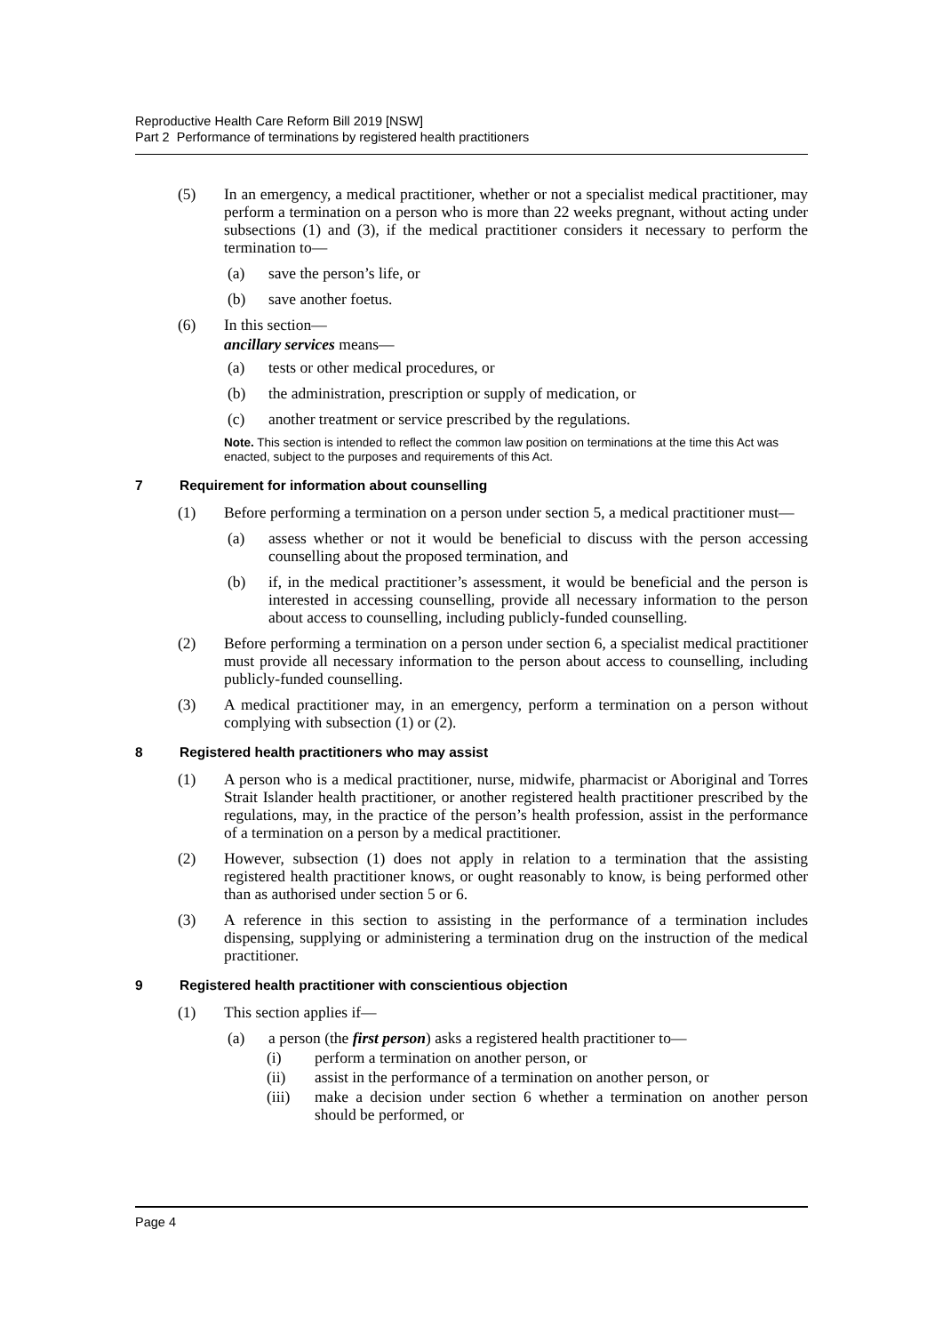Reproductive Health Care Reform Bill 2019 [NSW]
Part 2 Performance of terminations by registered health practitioners
(5) In an emergency, a medical practitioner, whether or not a specialist medical practitioner, may perform a termination on a person who is more than 22 weeks pregnant, without acting under subsections (1) and (3), if the medical practitioner considers it necessary to perform the termination to—
(a) save the person’s life, or
(b) save another foetus.
(6) In this section—
ancillary services means—
(a) tests or other medical procedures, or
(b) the administration, prescription or supply of medication, or
(c) another treatment or service prescribed by the regulations.
Note. This section is intended to reflect the common law position on terminations at the time this Act was enacted, subject to the purposes and requirements of this Act.
7 Requirement for information about counselling
(1) Before performing a termination on a person under section 5, a medical practitioner must—
(a) assess whether or not it would be beneficial to discuss with the person accessing counselling about the proposed termination, and
(b) if, in the medical practitioner’s assessment, it would be beneficial and the person is interested in accessing counselling, provide all necessary information to the person about access to counselling, including publicly-funded counselling.
(2) Before performing a termination on a person under section 6, a specialist medical practitioner must provide all necessary information to the person about access to counselling, including publicly-funded counselling.
(3) A medical practitioner may, in an emergency, perform a termination on a person without complying with subsection (1) or (2).
8 Registered health practitioners who may assist
(1) A person who is a medical practitioner, nurse, midwife, pharmacist or Aboriginal and Torres Strait Islander health practitioner, or another registered health practitioner prescribed by the regulations, may, in the practice of the person’s health profession, assist in the performance of a termination on a person by a medical practitioner.
(2) However, subsection (1) does not apply in relation to a termination that the assisting registered health practitioner knows, or ought reasonably to know, is being performed other than as authorised under section 5 or 6.
(3) A reference in this section to assisting in the performance of a termination includes dispensing, supplying or administering a termination drug on the instruction of the medical practitioner.
9 Registered health practitioner with conscientious objection
(1) This section applies if—
(a) a person (the first person) asks a registered health practitioner to—
(i) perform a termination on another person, or
(ii) assist in the performance of a termination on another person, or
(iii) make a decision under section 6 whether a termination on another person should be performed, or
Page 4